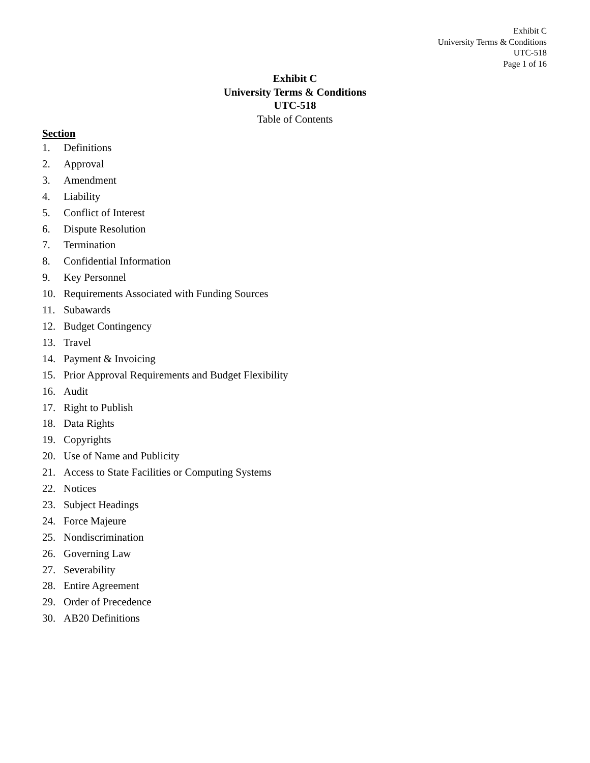Exhibit C
University Terms & Conditions
UTC-518
Page 1 of 16
Exhibit C
University Terms & Conditions
UTC-518
Table of Contents
Section
1. Definitions
2. Approval
3. Amendment
4. Liability
5. Conflict of Interest
6. Dispute Resolution
7. Termination
8. Confidential Information
9. Key Personnel
10. Requirements Associated with Funding Sources
11. Subawards
12. Budget Contingency
13. Travel
14. Payment & Invoicing
15. Prior Approval Requirements and Budget Flexibility
16. Audit
17. Right to Publish
18. Data Rights
19. Copyrights
20. Use of Name and Publicity
21. Access to State Facilities or Computing Systems
22. Notices
23. Subject Headings
24. Force Majeure
25. Nondiscrimination
26. Governing Law
27. Severability
28. Entire Agreement
29. Order of Precedence
30. AB20 Definitions